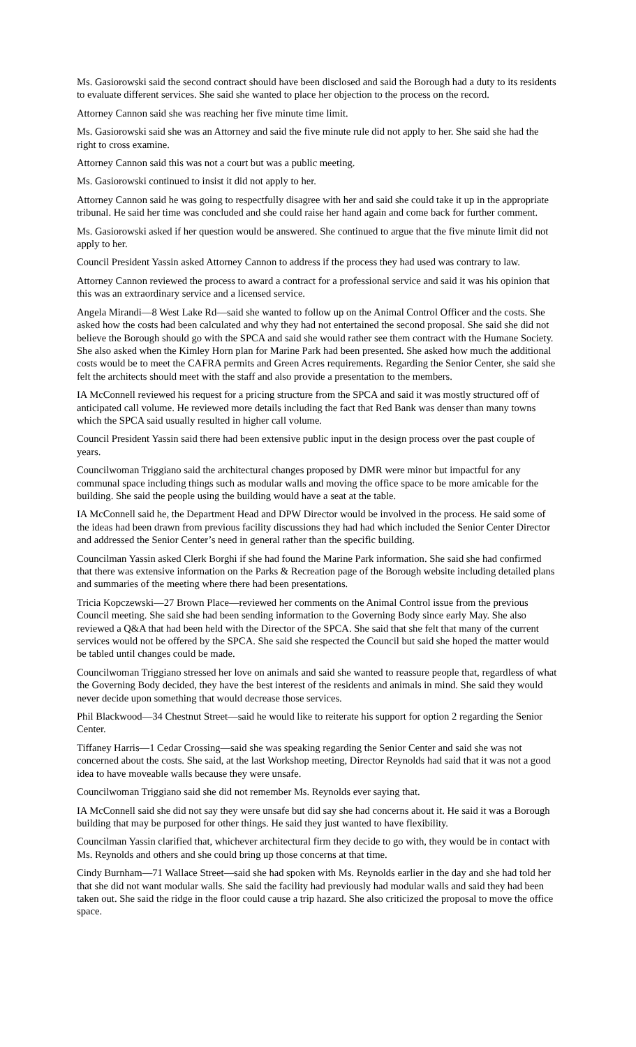Ms. Gasiorowski said the second contract should have been disclosed and said the Borough had a duty to its residents to evaluate different services. She said she wanted to place her objection to the process on the record.
Attorney Cannon said she was reaching her five minute time limit.
Ms. Gasiorowski said she was an Attorney and said the five minute rule did not apply to her. She said she had the right to cross examine.
Attorney Cannon said this was not a court but was a public meeting.
Ms. Gasiorowski continued to insist it did not apply to her.
Attorney Cannon said he was going to respectfully disagree with her and said she could take it up in the appropriate tribunal. He said her time was concluded and she could raise her hand again and come back for further comment.
Ms. Gasiorowski asked if her question would be answered. She continued to argue that the five minute limit did not apply to her.
Council President Yassin asked Attorney Cannon to address if the process they had used was contrary to law.
Attorney Cannon reviewed the process to award a contract for a professional service and said it was his opinion that this was an extraordinary service and a licensed service.
Angela Mirandi—8 West Lake Rd—said she wanted to follow up on the Animal Control Officer and the costs. She asked how the costs had been calculated and why they had not entertained the second proposal. She said she did not believe the Borough should go with the SPCA and said she would rather see them contract with the Humane Society. She also asked when the Kimley Horn plan for Marine Park had been presented. She asked how much the additional costs would be to meet the CAFRA permits and Green Acres requirements. Regarding the Senior Center, she said she felt the architects should meet with the staff and also provide a presentation to the members.
IA McConnell reviewed his request for a pricing structure from the SPCA and said it was mostly structured off of anticipated call volume. He reviewed more details including the fact that Red Bank was denser than many towns which the SPCA said usually resulted in higher call volume.
Council President Yassin said there had been extensive public input in the design process over the past couple of years.
Councilwoman Triggiano said the architectural changes proposed by DMR were minor but impactful for any communal space including things such as modular walls and moving the office space to be more amicable for the building. She said the people using the building would have a seat at the table.
IA McConnell said he, the Department Head and DPW Director would be involved in the process. He said some of the ideas had been drawn from previous facility discussions they had had which included the Senior Center Director and addressed the Senior Center’s need in general rather than the specific building.
Councilman Yassin asked Clerk Borghi if she had found the Marine Park information. She said she had confirmed that there was extensive information on the Parks & Recreation page of the Borough website including detailed plans and summaries of the meeting where there had been presentations.
Tricia Kopczewski—27 Brown Place—reviewed her comments on the Animal Control issue from the previous Council meeting. She said she had been sending information to the Governing Body since early May. She also reviewed a Q&A that had been held with the Director of the SPCA. She said that she felt that many of the current services would not be offered by the SPCA. She said she respected the Council but said she hoped the matter would be tabled until changes could be made.
Councilwoman Triggiano stressed her love on animals and said she wanted to reassure people that, regardless of what the Governing Body decided, they have the best interest of the residents and animals in mind. She said they would never decide upon something that would decrease those services.
Phil Blackwood—34 Chestnut Street—said he would like to reiterate his support for option 2 regarding the Senior Center.
Tiffaney Harris—1 Cedar Crossing—said she was speaking regarding the Senior Center and said she was not concerned about the costs. She said, at the last Workshop meeting, Director Reynolds had said that it was not a good idea to have moveable walls because they were unsafe.
Councilwoman Triggiano said she did not remember Ms. Reynolds ever saying that.
IA McConnell said she did not say they were unsafe but did say she had concerns about it. He said it was a Borough building that may be purposed for other things. He said they just wanted to have flexibility.
Councilman Yassin clarified that, whichever architectural firm they decide to go with, they would be in contact with Ms. Reynolds and others and she could bring up those concerns at that time.
Cindy Burnham—71 Wallace Street—said she had spoken with Ms. Reynolds earlier in the day and she had told her that she did not want modular walls. She said the facility had previously had modular walls and said they had been taken out. She said the ridge in the floor could cause a trip hazard. She also criticized the proposal to move the office space.